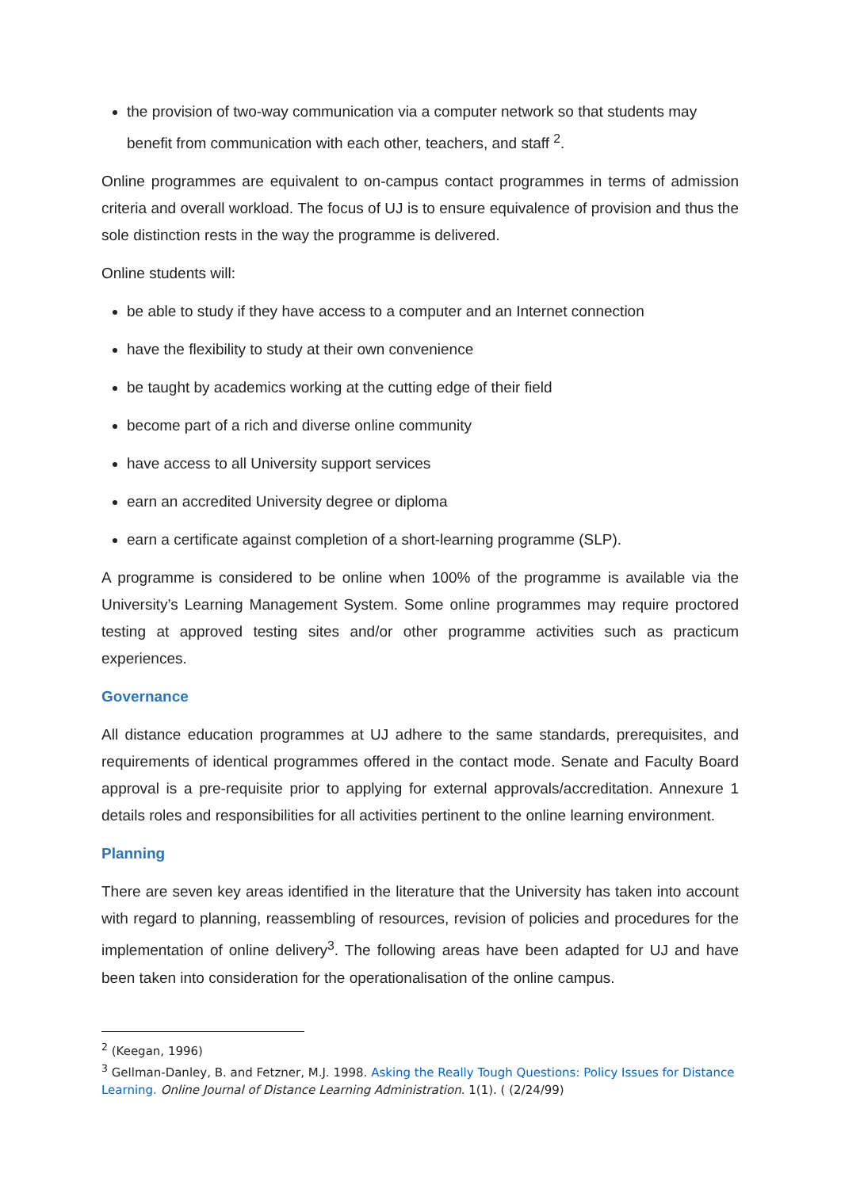the provision of two-way communication via a computer network so that students may benefit from communication with each other, teachers, and staff <sup>2</sup>.
Online programmes are equivalent to on-campus contact programmes in terms of admission criteria and overall workload. The focus of UJ is to ensure equivalence of provision and thus the sole distinction rests in the way the programme is delivered.
Online students will:
be able to study if they have access to a computer and an Internet connection
have the flexibility to study at their own convenience
be taught by academics working at the cutting edge of their field
become part of a rich and diverse online community
have access to all University support services
earn an accredited University degree or diploma
earn a certificate against completion of a short-learning programme (SLP).
A programme is considered to be online when 100% of the programme is available via the University’s Learning Management System. Some online programmes may require proctored testing at approved testing sites and/or other programme activities such as practicum experiences.
Governance
All distance education programmes at UJ adhere to the same standards, prerequisites, and requirements of identical programmes offered in the contact mode. Senate and Faculty Board approval is a pre-requisite prior to applying for external approvals/accreditation. Annexure 1 details roles and responsibilities for all activities pertinent to the online learning environment.
Planning
There are seven key areas identified in the literature that the University has taken into account with regard to planning, reassembling of resources, revision of policies and procedures for the implementation of online delivery<sup>3</sup>. The following areas have been adapted for UJ and have been taken into consideration for the operationalisation of the online campus.
<sup>2</sup> (Keegan, 1996)
<sup>3</sup> Gellman-Danley, B. and Fetzner, M.J. 1998. Asking the Really Tough Questions: Policy Issues for Distance Learning. Online Journal of Distance Learning Administration. 1(1). ( (2/24/99)